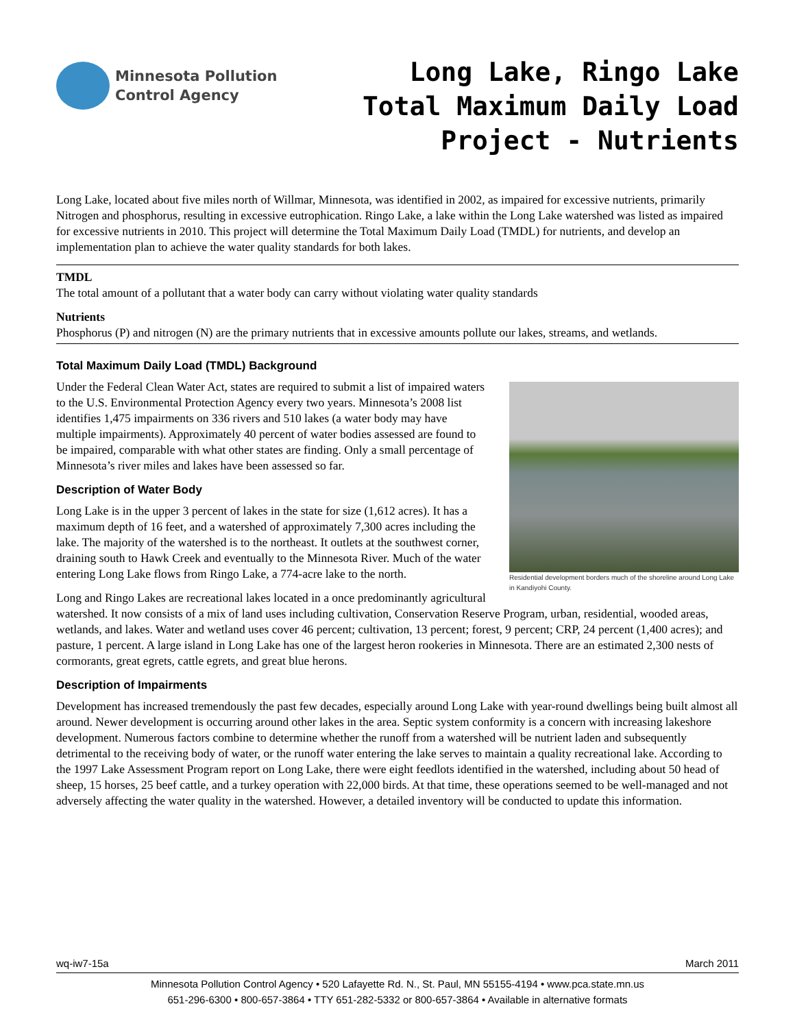Minnesota Pollution
Control Agency
Long Lake, Ringo Lake Total Maximum Daily Load Project - Nutrients
Long Lake, located about five miles north of Willmar, Minnesota, was identified in 2002, as impaired for excessive nutrients, primarily Nitrogen and phosphorus, resulting in excessive eutrophication. Ringo Lake, a lake within the Long Lake watershed was listed as impaired for excessive nutrients in 2010. This project will determine the Total Maximum Daily Load (TMDL) for nutrients, and develop an implementation plan to achieve the water quality standards for both lakes.
TMDL
The total amount of a pollutant that a water body can carry without violating water quality standards
Nutrients
Phosphorus (P) and nitrogen (N) are the primary nutrients that in excessive amounts pollute our lakes, streams, and wetlands.
Total Maximum Daily Load (TMDL) Background
Residential development borders much of the shoreline around Long Lake in Kandiyohi County.
Under the Federal Clean Water Act, states are required to submit a list of impaired waters to the U.S. Environmental Protection Agency every two years. Minnesota’s 2008 list identifies 1,475 impairments on 336 rivers and 510 lakes (a water body may have multiple impairments). Approximately 40 percent of water bodies assessed are found to be impaired, comparable with what other states are finding. Only a small percentage of Minnesota’s river miles and lakes have been assessed so far.
Description of Water Body
Long Lake is in the upper 3 percent of lakes in the state for size (1,612 acres). It has a maximum depth of 16 feet, and a watershed of approximately 7,300 acres including the lake. The majority of the watershed is to the northeast. It outlets at the southwest corner, draining south to Hawk Creek and eventually to the Minnesota River. Much of the water entering Long Lake flows from Ringo Lake, a 774-acre lake to the north.
Long and Ringo Lakes are recreational lakes located in a once predominantly agricultural watershed. It now consists of a mix of land uses including cultivation, Conservation Reserve Program, urban, residential, wooded areas, wetlands, and lakes. Water and wetland uses cover 46 percent; cultivation, 13 percent; forest, 9 percent; CRP, 24 percent (1,400 acres); and pasture, 1 percent. A large island in Long Lake has one of the largest heron rookeries in Minnesota. There are an estimated 2,300 nests of cormorants, great egrets, cattle egrets, and great blue herons.
Description of Impairments
Development has increased tremendously the past few decades, especially around Long Lake with year-round dwellings being built almost all around. Newer development is occurring around other lakes in the area. Septic system conformity is a concern with increasing lakeshore development. Numerous factors combine to determine whether the runoff from a watershed will be nutrient laden and subsequently detrimental to the receiving body of water, or the runoff water entering the lake serves to maintain a quality recreational lake. According to the 1997 Lake Assessment Program report on Long Lake, there were eight feedlots identified in the watershed, including about 50 head of sheep, 15 horses, 25 beef cattle, and a turkey operation with 22,000 birds. At that time, these operations seemed to be well-managed and not adversely affecting the water quality in the watershed. However, a detailed inventory will be conducted to update this information.
wq-iw7-15a March 2011
Minnesota Pollution Control Agency • 520 Lafayette Rd. N., St. Paul, MN 55155-4194 • www.pca.state.mn.us
651-296-6300 • 800-657-3864 • TTY 651-282-5332 or 800-657-3864 • Available in alternative formats